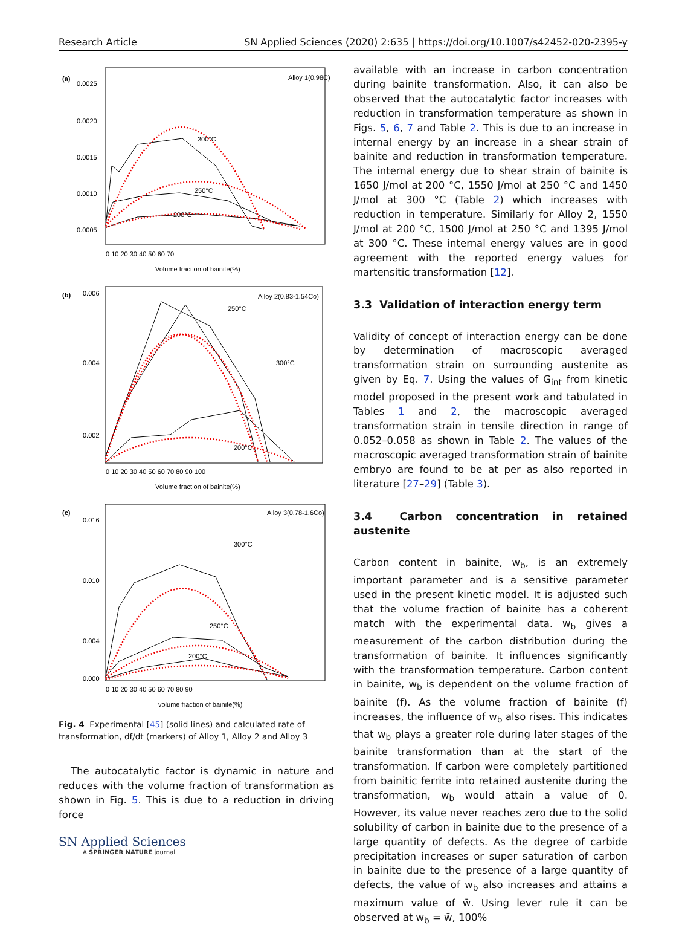Research Article SN Applied Sciences (2020) 2:635 | https://doi.org/10.1007/s42452-020-2395-y
(a)
Alloy 1(0.98C)
300°C
250°C
200°C
0.0025
0.0020
0.0015
0.0010
0.0005
0 10 20 30 40 50 60 70
Volume fraction of bainite(%)
(b)
Alloy 2(0.83-1.54Co)
250°C
300°C
200°C
0.006
0.004
0.002
0 10 20 30 40 50 60 70 80 90 100
Volume fraction of bainite(%)
(c)
Alloy 3(0.78-1.6Co)
300°C
250°C
200°C
0.016
0.010
0.004
0.000
0 10 20 30 40 50 60 70 80 90
volume fraction of bainite(%)
Fig. 4 Experimental [45] (solid lines) and calculated rate of transformation, df/dt (markers) of Alloy 1, Alloy 2 and Alloy 3
The autocatalytic factor is dynamic in nature and reduces with the volume fraction of transformation as shown in Fig. 5. This is due to a reduction in driving force
available with an increase in carbon concentration during bainite transformation. Also, it can also be observed that the autocatalytic factor increases with reduction in transformation temperature as shown in Figs. 5, 6, 7 and Table 2. This is due to an increase in internal energy by an increase in a shear strain of bainite and reduction in transformation temperature. The internal energy due to shear strain of bainite is 1650 J/mol at 200 °C, 1550 J/mol at 250 °C and 1450 J/mol at 300 °C (Table 2) which increases with reduction in temperature. Similarly for Alloy 2, 1550 J/mol at 200 °C, 1500 J/mol at 250 °C and 1395 J/mol at 300 °C. These internal energy values are in good agreement with the reported energy values for martensitic transformation [12].
3.3 Validation of interaction energy term
Validity of concept of interaction energy can be done by determination of macroscopic averaged transformation strain on surrounding austenite as given by Eq. 7. Using the values of G<sub>int</sub> from kinetic model proposed in the present work and tabulated in Tables 1 and 2, the macroscopic averaged transformation strain in tensile direction in range of 0.052–0.058 as shown in Table 2. The values of the macroscopic averaged transformation strain of bainite embryo are found to be at per as also reported in literature [27–29] (Table 3).
3.4 Carbon concentration in retained austenite
Carbon content in bainite, w<sub>b</sub>, is an extremely important parameter and is a sensitive parameter used in the present kinetic model. It is adjusted such that the volume fraction of bainite has a coherent match with the experimental data. w<sub>b</sub> gives a measurement of the carbon distribution during the transformation of bainite. It influences significantly with the transformation temperature. Carbon content in bainite, w<sub>b</sub> is dependent on the volume fraction of bainite (f). As the volume fraction of bainite (f) increases, the influence of w<sub>b</sub> also rises. This indicates that w<sub>b</sub> plays a greater role during later stages of the bainite transformation than at the start of the transformation. If carbon were completely partitioned from bainitic ferrite into retained austenite during the transformation, w<sub>b</sub> would attain a value of 0. However, its value never reaches zero due to the solid solubility of carbon in bainite due to the presence of a large quantity of defects. As the degree of carbide precipitation increases or super saturation of carbon in bainite due to the presence of a large quantity of defects, the value of w<sub>b</sub> also increases and attains a maximum value of w̄. Using lever rule it can be observed at w<sub>b</sub> = w̄, 100%
SN Applied Sciences
A SPRINGER NATURE journal